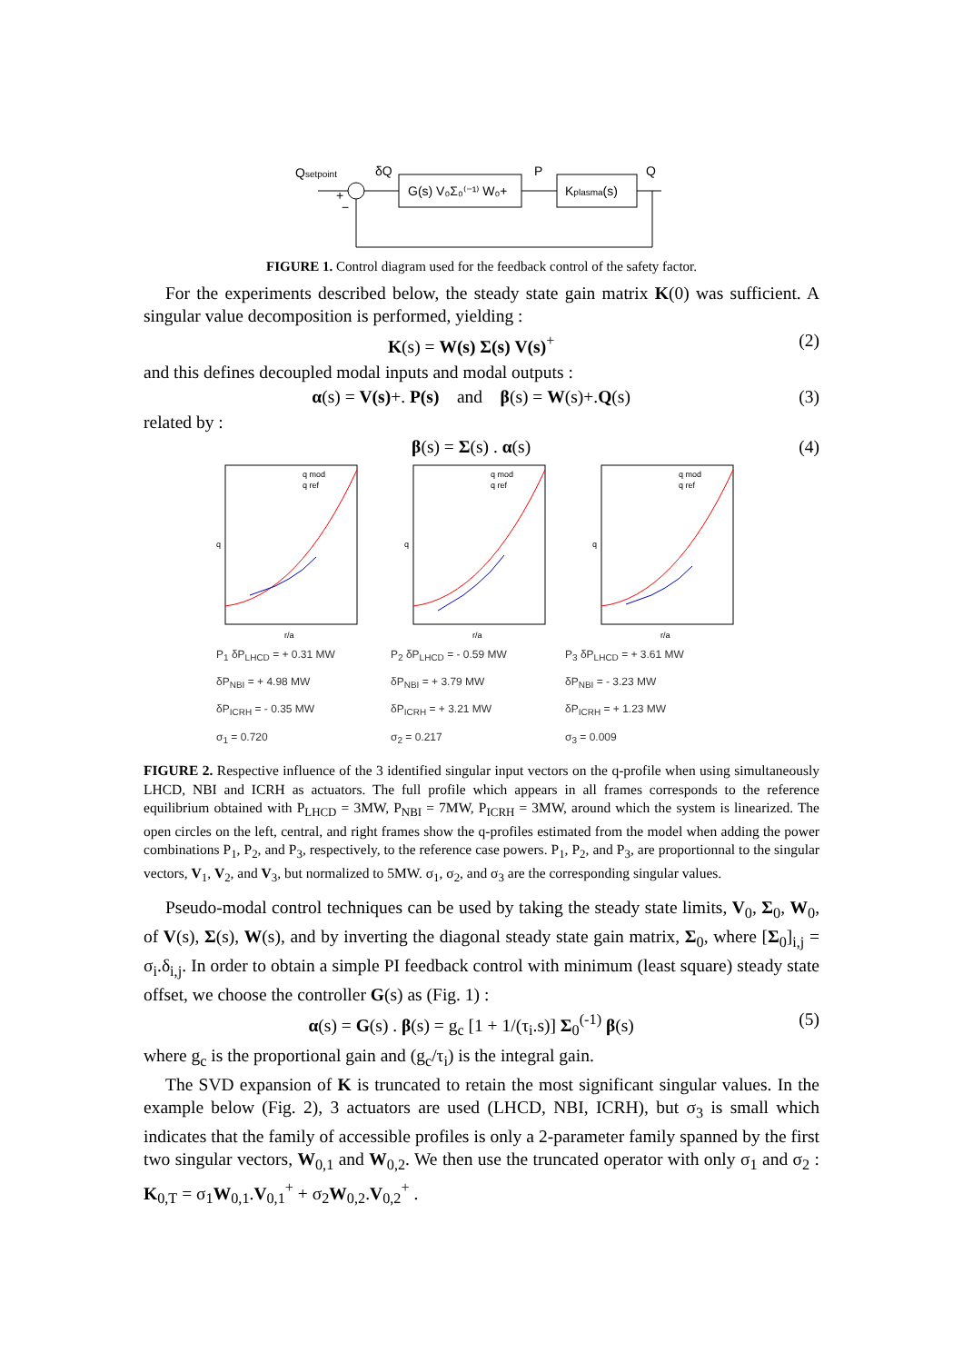Qsetpoint
δQ
P
Q
G(s) V₀Σ₀⁽⁻¹⁾ W₀+
Kplasma(s)
+
−
FIGURE 1. Control diagram used for the feedback control of the safety factor.
For the experiments described below, the steady state gain matrix K(0) was sufficient. A singular value decomposition is performed, yielding :
K(s) = W(s) Σ(s) V(s)<sup>+</sup> (2)
and this defines decoupled modal inputs and modal outputs :
α(s) = V(s)+. P(s) and β(s) = W(s)+.Q(s) (3)
related by :
β(s) = Σ(s) . α(s) (4)
q mod
q ref
r/a
q
q mod
q ref
r/a
q
q mod
q ref
r/a
q
P<sub>1</sub> δP<sub>LHCD</sub> = + 0.31 MW
δP<sub>NBI</sub> = + 4.98 MW
δP<sub>ICRH</sub> = - 0.35 MW
σ<sub>1</sub> = 0.720
P<sub>2</sub> δP<sub>LHCD</sub> = - 0.59 MW
δP<sub>NBI</sub> = + 3.79 MW
δP<sub>ICRH</sub> = + 3.21 MW
σ<sub>2</sub> = 0.217
P<sub>3</sub> δP<sub>LHCD</sub> = + 3.61 MW
δP<sub>NBI</sub> = - 3.23 MW
δP<sub>ICRH</sub> = + 1.23 MW
σ<sub>3</sub> = 0.009
FIGURE 2. Respective influence of the 3 identified singular input vectors on the q-profile when using simultaneously LHCD, NBI and ICRH as actuators. The full profile which appears in all frames corresponds to the reference equilibrium obtained with P<sub>LHCD</sub> = 3MW, P<sub>NBI</sub> = 7MW, P<sub>ICRH</sub> = 3MW, around which the system is linearized. The open circles on the left, central, and right frames show the q-profiles estimated from the model when adding the power combinations P<sub>1</sub>, P<sub>2</sub>, and P<sub>3</sub>, respectively, to the reference case powers. P<sub>1</sub>, P<sub>2</sub>, and P<sub>3</sub>, are proportionnal to the singular vectors, V<sub>1</sub>, V<sub>2</sub>, and V<sub>3</sub>, but normalized to 5MW. σ<sub>1</sub>, σ<sub>2</sub>, and σ<sub>3</sub> are the corresponding singular values.
Pseudo-modal control techniques can be used by taking the steady state limits, V<sub>0</sub>, Σ<sub>0</sub>, W<sub>0</sub>, of V(s), Σ(s), W(s), and by inverting the diagonal steady state gain matrix, Σ<sub>0</sub>, where [Σ<sub>0</sub>]<sub>i,j</sub> = σ<sub>i</sub>.δ<sub>i,j</sub>. In order to obtain a simple PI feedback control with minimum (least square) steady state offset, we choose the controller G(s) as (Fig. 1) :
α(s) = G(s) . β(s) = g<sub>c</sub> [1 + 1/(τ<sub>i</sub>.s)] Σ<sub>0</sub><sup>(-1)</sup> β(s) (5)
where g<sub>c</sub> is the proportional gain and (g<sub>c</sub>/τ<sub>i</sub>) is the integral gain.
The SVD expansion of K is truncated to retain the most significant singular values. In the example below (Fig. 2), 3 actuators are used (LHCD, NBI, ICRH), but σ<sub>3</sub> is small which indicates that the family of accessible profiles is only a 2-parameter family spanned by the first two singular vectors, W<sub>0,1</sub> and W<sub>0,2</sub>. We then use the truncated operator with only σ<sub>1</sub> and σ<sub>2</sub> : K<sub>0,T</sub> = σ<sub>1</sub>W<sub>0,1</sub>.V<sub>0,1</sub><sup>+</sup> + σ<sub>2</sub>W<sub>0,2</sub>.V<sub>0,2</sub><sup>+</sup> .